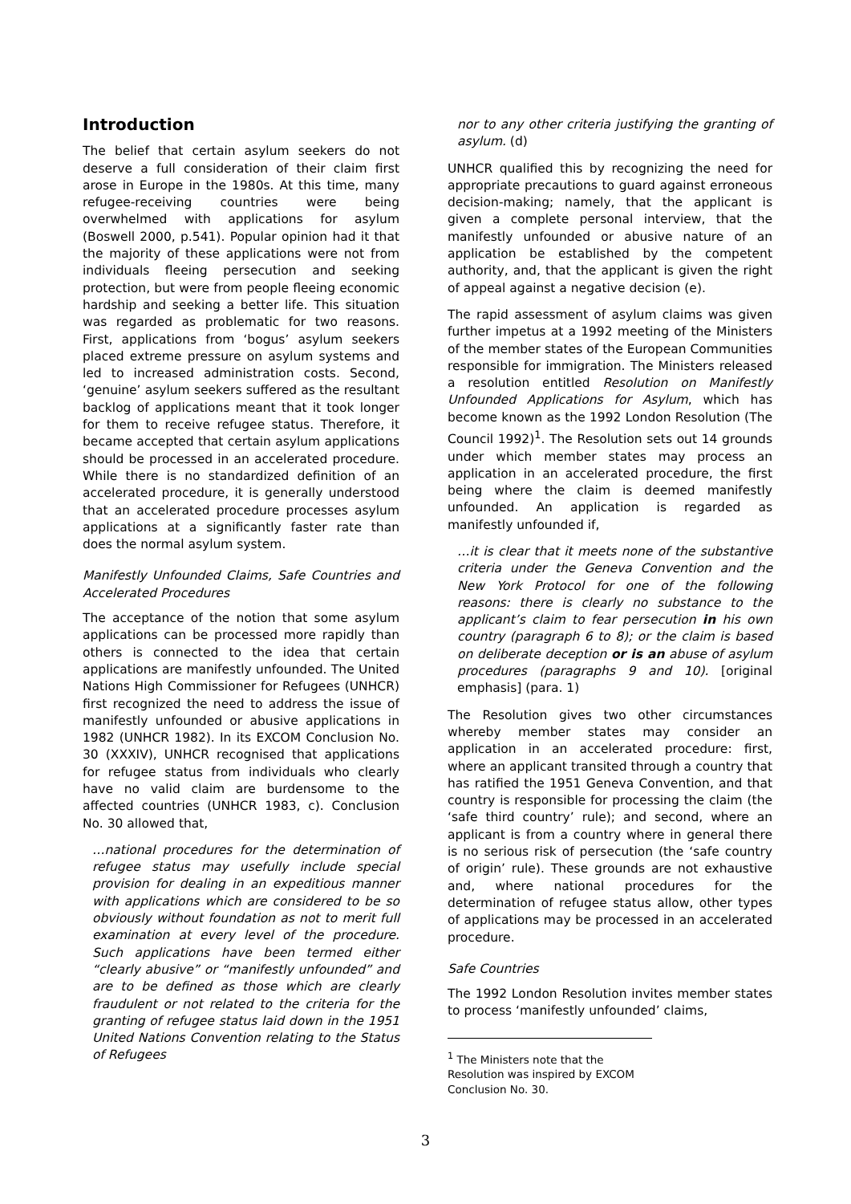Introduction
The belief that certain asylum seekers do not deserve a full consideration of their claim first arose in Europe in the 1980s. At this time, many refugee-receiving countries were being overwhelmed with applications for asylum (Boswell 2000, p.541). Popular opinion had it that the majority of these applications were not from individuals fleeing persecution and seeking protection, but were from people fleeing economic hardship and seeking a better life. This situation was regarded as problematic for two reasons. First, applications from ‘bogus’ asylum seekers placed extreme pressure on asylum systems and led to increased administration costs. Second, ‘genuine’ asylum seekers suffered as the resultant backlog of applications meant that it took longer for them to receive refugee status. Therefore, it became accepted that certain asylum applications should be processed in an accelerated procedure. While there is no standardized definition of an accelerated procedure, it is generally understood that an accelerated procedure processes asylum applications at a significantly faster rate than does the normal asylum system.
Manifestly Unfounded Claims, Safe Countries and Accelerated Procedures
The acceptance of the notion that some asylum applications can be processed more rapidly than others is connected to the idea that certain applications are manifestly unfounded. The United Nations High Commissioner for Refugees (UNHCR) first recognized the need to address the issue of manifestly unfounded or abusive applications in 1982 (UNHCR 1982). In its EXCOM Conclusion No. 30 (XXXIV), UNHCR recognised that applications for refugee status from individuals who clearly have no valid claim are burdensome to the affected countries (UNHCR 1983, c). Conclusion No. 30 allowed that,
…national procedures for the determination of refugee status may usefully include special provision for dealing in an expeditious manner with applications which are considered to be so obviously without foundation as not to merit full examination at every level of the procedure. Such applications have been termed either “clearly abusive” or “manifestly unfounded” and are to be defined as those which are clearly fraudulent or not related to the criteria for the granting of refugee status laid down in the 1951 United Nations Convention relating to the Status of Refugees
nor to any other criteria justifying the granting of asylum. (d)
UNHCR qualified this by recognizing the need for appropriate precautions to guard against erroneous decision-making; namely, that the applicant is given a complete personal interview, that the manifestly unfounded or abusive nature of an application be established by the competent authority, and, that the applicant is given the right of appeal against a negative decision (e).
The rapid assessment of asylum claims was given further impetus at a 1992 meeting of the Ministers of the member states of the European Communities responsible for immigration. The Ministers released a resolution entitled Resolution on Manifestly Unfounded Applications for Asylum, which has become known as the 1992 London Resolution (The Council 1992)<sup>1</sup>. The Resolution sets out 14 grounds under which member states may process an application in an accelerated procedure, the first being where the claim is deemed manifestly unfounded. An application is regarded as manifestly unfounded if,
…it is clear that it meets none of the substantive criteria under the Geneva Convention and the New York Protocol for one of the following reasons: there is clearly no substance to the applicant’s claim to fear persecution in his own country (paragraph 6 to 8); or the claim is based on deliberate deception or is an abuse of asylum procedures (paragraphs 9 and 10). [original emphasis] (para. 1)
The Resolution gives two other circumstances whereby member states may consider an application in an accelerated procedure: first, where an applicant transited through a country that has ratified the 1951 Geneva Convention, and that country is responsible for processing the claim (the ‘safe third country’ rule); and second, where an applicant is from a country where in general there is no serious risk of persecution (the ‘safe country of origin’ rule). These grounds are not exhaustive and, where national procedures for the determination of refugee status allow, other types of applications may be processed in an accelerated procedure.
Safe Countries
The 1992 London Resolution invites member states to process ‘manifestly unfounded’ claims,
<sup>1</sup> The Ministers note that the Resolution was inspired by EXCOM Conclusion No. 30.
3